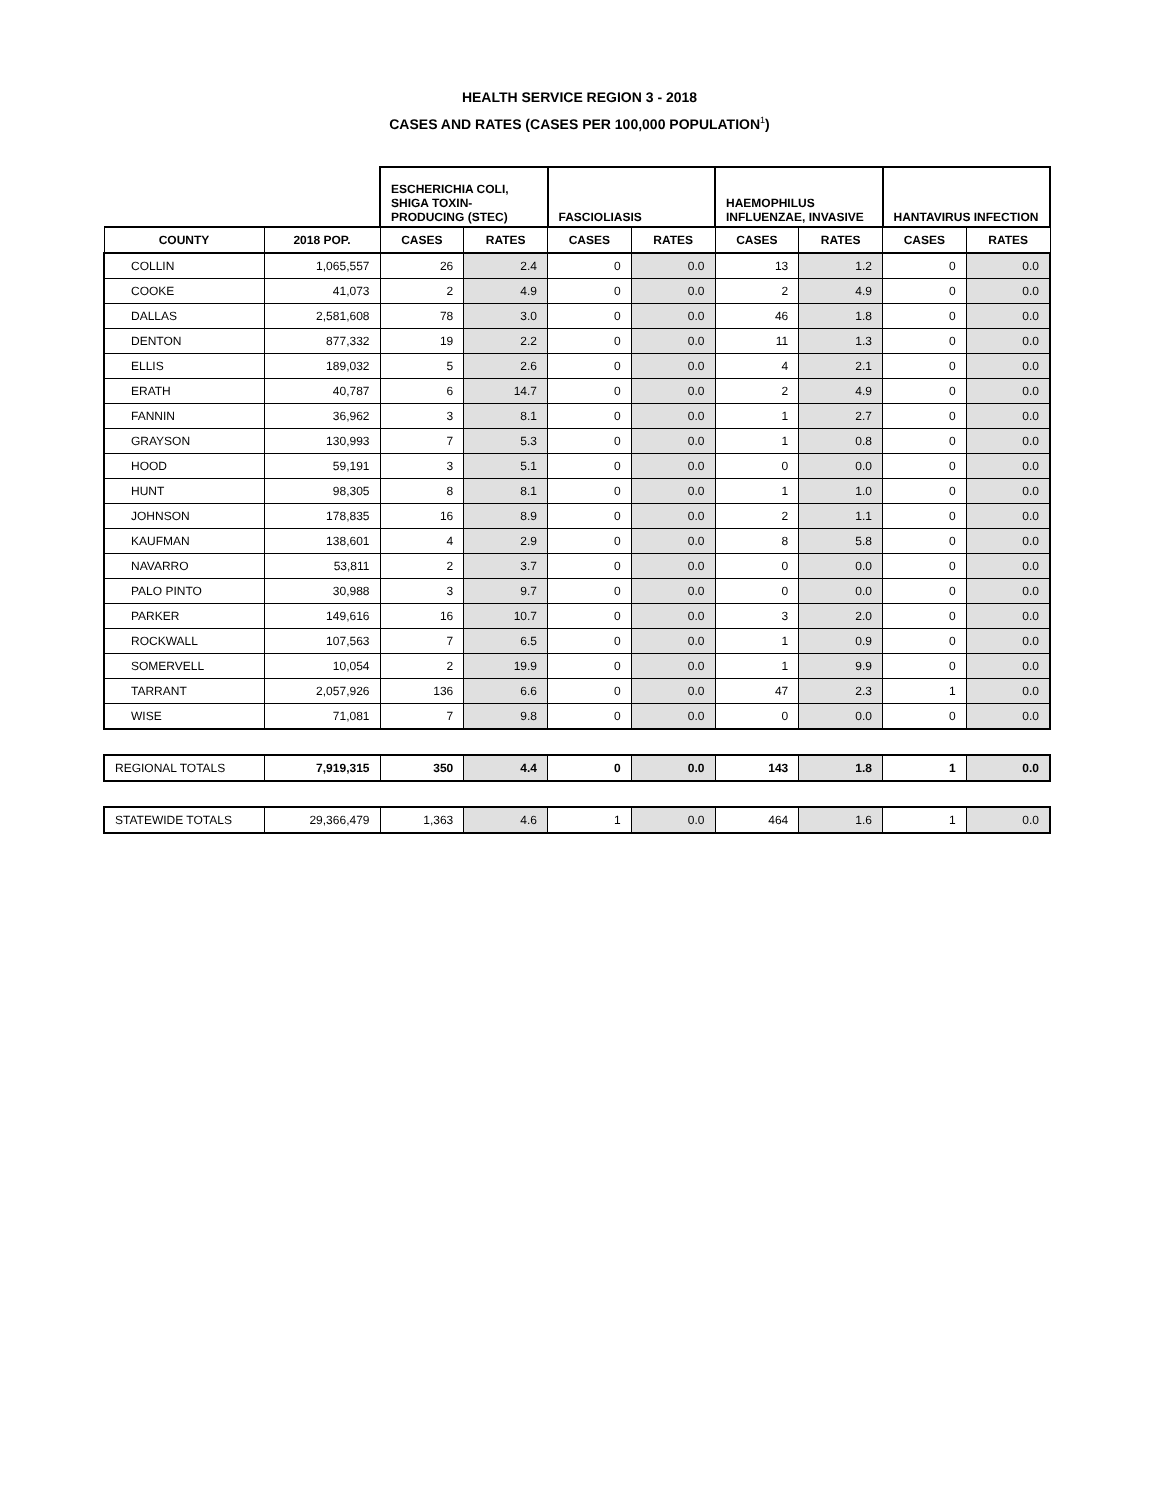HEALTH SERVICE REGION 3 - 2018
CASES AND RATES (CASES PER 100,000 POPULATION<sup>1</sup>)
| | | ESCHERICHIA COLI, SHIGA TOXIN-PRODUCING (STEC) | | FASCIOLIASIS | | HAEMOPHILUS INFLUENZAE, INVASIVE | | HANTAVIRUS INFECTION | |
| --- | --- | --- | --- | --- | --- | --- | --- | --- | --- |
| COUNTY | 2018 POP. | CASES | RATES | CASES | RATES | CASES | RATES | CASES | RATES |
| COLLIN | 1,065,557 | 26 | 2.4 | 0 | 0.0 | 13 | 1.2 | 0 | 0.0 |
| COOKE | 41,073 | 2 | 4.9 | 0 | 0.0 | 2 | 4.9 | 0 | 0.0 |
| DALLAS | 2,581,608 | 78 | 3.0 | 0 | 0.0 | 46 | 1.8 | 0 | 0.0 |
| DENTON | 877,332 | 19 | 2.2 | 0 | 0.0 | 11 | 1.3 | 0 | 0.0 |
| ELLIS | 189,032 | 5 | 2.6 | 0 | 0.0 | 4 | 2.1 | 0 | 0.0 |
| ERATH | 40,787 | 6 | 14.7 | 0 | 0.0 | 2 | 4.9 | 0 | 0.0 |
| FANNIN | 36,962 | 3 | 8.1 | 0 | 0.0 | 1 | 2.7 | 0 | 0.0 |
| GRAYSON | 130,993 | 7 | 5.3 | 0 | 0.0 | 1 | 0.8 | 0 | 0.0 |
| HOOD | 59,191 | 3 | 5.1 | 0 | 0.0 | 0 | 0.0 | 0 | 0.0 |
| HUNT | 98,305 | 8 | 8.1 | 0 | 0.0 | 1 | 1.0 | 0 | 0.0 |
| JOHNSON | 178,835 | 16 | 8.9 | 0 | 0.0 | 2 | 1.1 | 0 | 0.0 |
| KAUFMAN | 138,601 | 4 | 2.9 | 0 | 0.0 | 8 | 5.8 | 0 | 0.0 |
| NAVARRO | 53,811 | 2 | 3.7 | 0 | 0.0 | 0 | 0.0 | 0 | 0.0 |
| PALO PINTO | 30,988 | 3 | 9.7 | 0 | 0.0 | 0 | 0.0 | 0 | 0.0 |
| PARKER | 149,616 | 16 | 10.7 | 0 | 0.0 | 3 | 2.0 | 0 | 0.0 |
| ROCKWALL | 107,563 | 7 | 6.5 | 0 | 0.0 | 1 | 0.9 | 0 | 0.0 |
| SOMERVELL | 10,054 | 2 | 19.9 | 0 | 0.0 | 1 | 9.9 | 0 | 0.0 |
| TARRANT | 2,057,926 | 136 | 6.6 | 0 | 0.0 | 47 | 2.3 | 1 | 0.0 |
| WISE | 71,081 | 7 | 9.8 | 0 | 0.0 | 0 | 0.0 | 0 | 0.0 |
| REGIONAL TOTALS | 7,919,315 | 350 | 4.4 | 0 | 0.0 | 143 | 1.8 | 1 | 0.0 |
| STATEWIDE TOTALS | 29,366,479 | 1,363 | 4.6 | 1 | 0.0 | 464 | 1.6 | 1 | 0.0 |